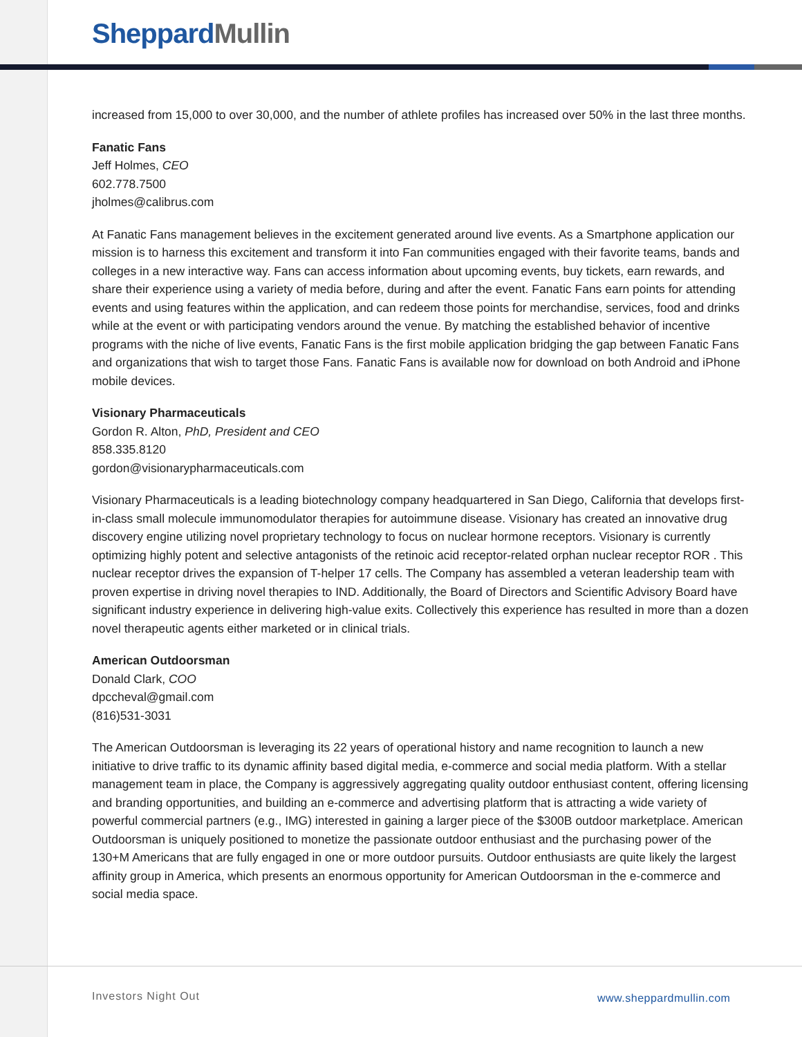Sheppard Mullin
increased from 15,000 to over 30,000, and the number of athlete profiles has increased over 50% in the last three months.
Fanatic Fans
Jeff Holmes, CEO
602.778.7500
jholmes@calibrus.com
At Fanatic Fans management believes in the excitement generated around live events. As a Smartphone application our mission is to harness this excitement and transform it into Fan communities engaged with their favorite teams, bands and colleges in a new interactive way. Fans can access information about upcoming events, buy tickets, earn rewards, and share their experience using a variety of media before, during and after the event. Fanatic Fans earn points for attending events and using features within the application, and can redeem those points for merchandise, services, food and drinks while at the event or with participating vendors around the venue. By matching the established behavior of incentive programs with the niche of live events, Fanatic Fans is the first mobile application bridging the gap between Fanatic Fans and organizations that wish to target those Fans. Fanatic Fans is available now for download on both Android and iPhone mobile devices.
Visionary Pharmaceuticals
Gordon R. Alton, PhD, President and CEO
858.335.8120
gordon@visionarypharmaceuticals.com
Visionary Pharmaceuticals is a leading biotechnology company headquartered in San Diego, California that develops first-in-class small molecule immunomodulator therapies for autoimmune disease. Visionary has created an innovative drug discovery engine utilizing novel proprietary technology to focus on nuclear hormone receptors. Visionary is currently optimizing highly potent and selective antagonists of the retinoic acid receptor-related orphan nuclear receptor ROR . This nuclear receptor drives the expansion of T-helper 17 cells. The Company has assembled a veteran leadership team with proven expertise in driving novel therapies to IND. Additionally, the Board of Directors and Scientific Advisory Board have significant industry experience in delivering high-value exits. Collectively this experience has resulted in more than a dozen novel therapeutic agents either marketed or in clinical trials.
American Outdoorsman
Donald Clark, COO
dpccheval@gmail.com
(816)531-3031
The American Outdoorsman is leveraging its 22 years of operational history and name recognition to launch a new initiative to drive traffic to its dynamic affinity based digital media, e-commerce and social media platform. With a stellar management team in place, the Company is aggressively aggregating quality outdoor enthusiast content, offering licensing and branding opportunities, and building an e-commerce and advertising platform that is attracting a wide variety of powerful commercial partners (e.g., IMG) interested in gaining a larger piece of the $300B outdoor marketplace. American Outdoorsman is uniquely positioned to monetize the passionate outdoor enthusiast and the purchasing power of the 130+M Americans that are fully engaged in one or more outdoor pursuits. Outdoor enthusiasts are quite likely the largest affinity group in America, which presents an enormous opportunity for American Outdoorsman in the e-commerce and social media space.
Investors Night Out www.sheppardmullin.com